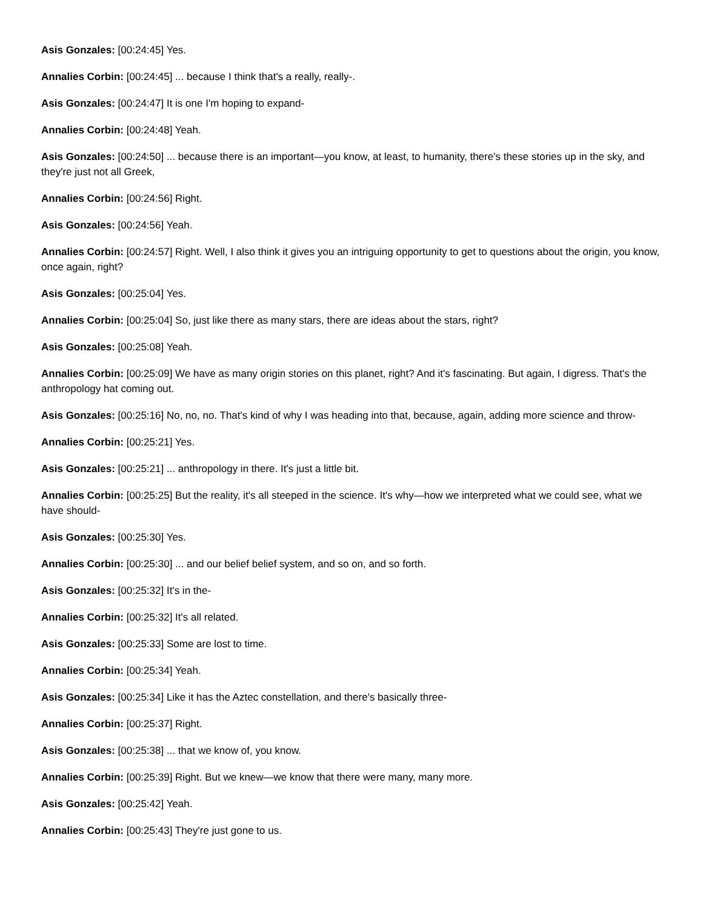Asis Gonzales: [00:24:45] Yes.
Annalies Corbin: [00:24:45] ... because I think that's a really, really-.
Asis Gonzales: [00:24:47] It is one I'm hoping to expand-
Annalies Corbin: [00:24:48] Yeah.
Asis Gonzales: [00:24:50] ... because there is an important—you know, at least, to humanity, there's these stories up in the sky, and they're just not all Greek,
Annalies Corbin: [00:24:56] Right.
Asis Gonzales: [00:24:56] Yeah.
Annalies Corbin: [00:24:57] Right. Well, I also think it gives you an intriguing opportunity to get to questions about the origin, you know, once again, right?
Asis Gonzales: [00:25:04] Yes.
Annalies Corbin: [00:25:04] So, just like there as many stars, there are ideas about the stars, right?
Asis Gonzales: [00:25:08] Yeah.
Annalies Corbin: [00:25:09] We have as many origin stories on this planet, right? And it's fascinating. But again, I digress. That's the anthropology hat coming out.
Asis Gonzales: [00:25:16] No, no, no. That's kind of why I was heading into that, because, again, adding more science and throw-
Annalies Corbin: [00:25:21] Yes.
Asis Gonzales: [00:25:21] ... anthropology in there. It's just a little bit.
Annalies Corbin: [00:25:25] But the reality, it's all steeped in the science. It's why—how we interpreted what we could see, what we have should-
Asis Gonzales: [00:25:30] Yes.
Annalies Corbin: [00:25:30] ... and our belief belief system, and so on, and so forth.
Asis Gonzales: [00:25:32] It's in the-
Annalies Corbin: [00:25:32] It's all related.
Asis Gonzales: [00:25:33] Some are lost to time.
Annalies Corbin: [00:25:34] Yeah.
Asis Gonzales: [00:25:34] Like it has the Aztec constellation, and there's basically three-
Annalies Corbin: [00:25:37] Right.
Asis Gonzales: [00:25:38] ... that we know of, you know.
Annalies Corbin: [00:25:39] Right. But we knew—we know that there were many, many more.
Asis Gonzales: [00:25:42] Yeah.
Annalies Corbin: [00:25:43] They're just gone to us.